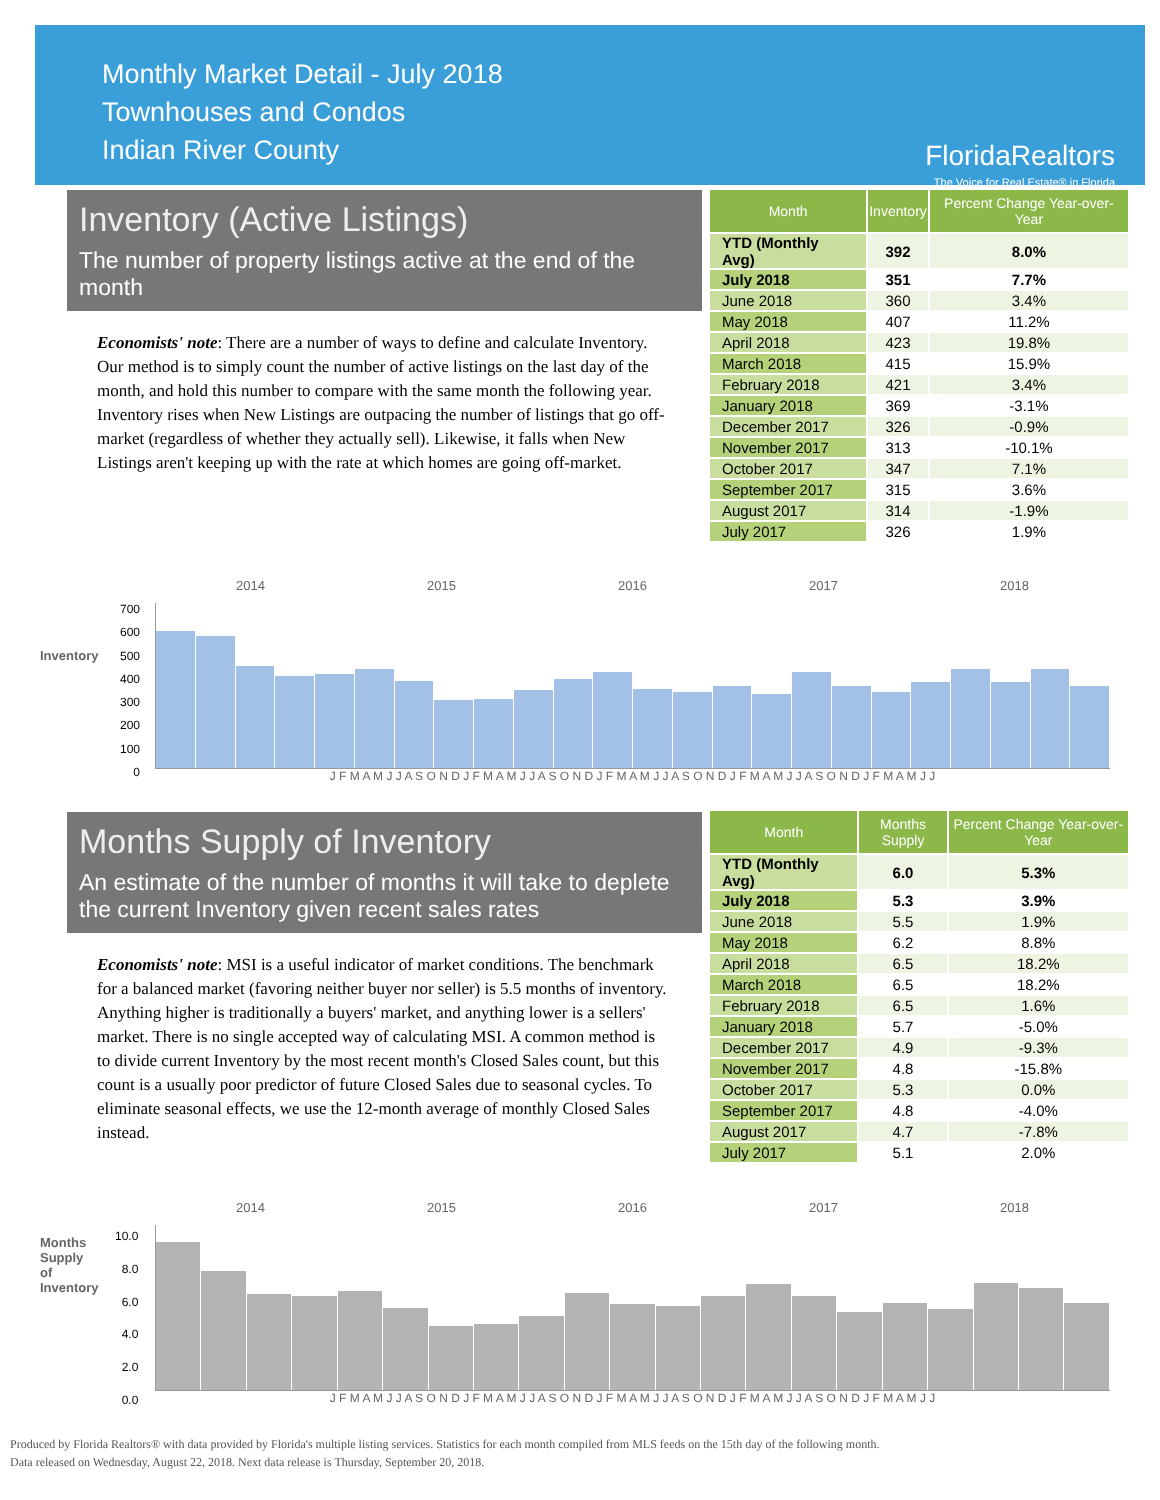Monthly Market Detail - July 2018
Townhouses and Condos
Indian River County
FloridaRealtors
The Voice for Real Estate® in Florida
Inventory (Active Listings)
The number of property listings active at the end of the month
Economists' note: There are a number of ways to define and calculate Inventory. Our method is to simply count the number of active listings on the last day of the month, and hold this number to compare with the same month the following year. Inventory rises when New Listings are outpacing the number of listings that go off-market (regardless of whether they actually sell). Likewise, it falls when New Listings aren't keeping up with the rate at which homes are going off-market.
| Month | Inventory | Percent Change Year-over-Year |
| --- | --- | --- |
| YTD (Monthly Avg) | 392 | 8.0% |
| July 2018 | 351 | 7.7% |
| June 2018 | 360 | 3.4% |
| May 2018 | 407 | 11.2% |
| April 2018 | 423 | 19.8% |
| March 2018 | 415 | 15.9% |
| February 2018 | 421 | 3.4% |
| January 2018 | 369 | -3.1% |
| December 2017 | 326 | -0.9% |
| November 2017 | 313 | -10.1% |
| October 2017 | 347 | 7.1% |
| September 2017 | 315 | 3.6% |
| August 2017 | 314 | -1.9% |
| July 2017 | 326 | 1.9% |
2014 2015 2016 2017 2018
Inventory
700
600
500
400
300
200
100
0
J F M A M J J A S O N D J F M A M J J A S O N D J F M A M J J A S O N D J F M A M J J A S O N D J F M A M J J
Months Supply of Inventory
An estimate of the number of months it will take to deplete the current Inventory given recent sales rates
Economists' note: MSI is a useful indicator of market conditions. The benchmark for a balanced market (favoring neither buyer nor seller) is 5.5 months of inventory. Anything higher is traditionally a buyers' market, and anything lower is a sellers' market. There is no single accepted way of calculating MSI. A common method is to divide current Inventory by the most recent month's Closed Sales count, but this count is a usually poor predictor of future Closed Sales due to seasonal cycles. To eliminate seasonal effects, we use the 12-month average of monthly Closed Sales instead.
| Month | Months Supply | Percent Change Year-over-Year |
| --- | --- | --- |
| YTD (Monthly Avg) | 6.0 | 5.3% |
| July 2018 | 5.3 | 3.9% |
| June 2018 | 5.5 | 1.9% |
| May 2018 | 6.2 | 8.8% |
| April 2018 | 6.5 | 18.2% |
| March 2018 | 6.5 | 18.2% |
| February 2018 | 6.5 | 1.6% |
| January 2018 | 5.7 | -5.0% |
| December 2017 | 4.9 | -9.3% |
| November 2017 | 4.8 | -15.8% |
| October 2017 | 5.3 | 0.0% |
| September 2017 | 4.8 | -4.0% |
| August 2017 | 4.7 | -7.8% |
| July 2017 | 5.1 | 2.0% |
2014 2015 2016 2017 2018
Months Supply of Inventory
10.0
8.0
6.0
4.0
2.0
0.0
J F M A M J J A S O N D J F M A M J J A S O N D J F M A M J J A S O N D J F M A M J J A S O N D J F M A M J J
Produced by Florida Realtors® with data provided by Florida's multiple listing services. Statistics for each month compiled from MLS feeds on the 15th day of the following month.
Data released on Wednesday, August 22, 2018. Next data release is Thursday, September 20, 2018.